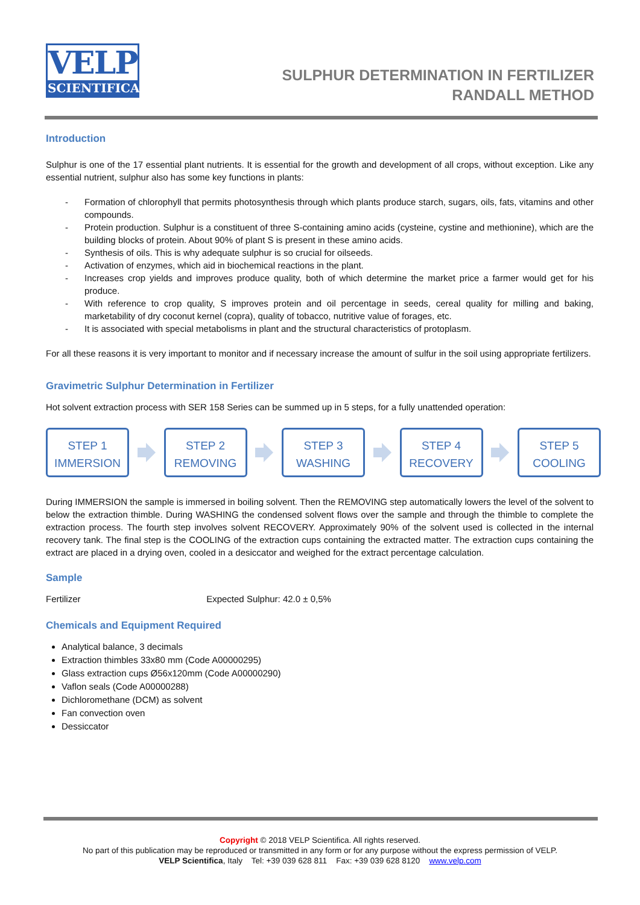VELP
SCIENTIFICA
SULPHUR DETERMINATION IN FERTILIZER
RANDALL METHOD
Introduction
Sulphur is one of the 17 essential plant nutrients. It is essential for the growth and development of all crops, without exception. Like any essential nutrient, sulphur also has some key functions in plants:
- Formation of chlorophyll that permits photosynthesis through which plants produce starch, sugars, oils, fats, vitamins and other compounds.
- Protein production. Sulphur is a constituent of three S-containing amino acids (cysteine, cystine and methionine), which are the building blocks of protein. About 90% of plant S is present in these amino acids.
- Synthesis of oils. This is why adequate sulphur is so crucial for oilseeds.
- Activation of enzymes, which aid in biochemical reactions in the plant.
- Increases crop yields and improves produce quality, both of which determine the market price a farmer would get for his produce.
- With reference to crop quality, S improves protein and oil percentage in seeds, cereal quality for milling and baking, marketability of dry coconut kernel (copra), quality of tobacco, nutritive value of forages, etc.
- It is associated with special metabolisms in plant and the structural characteristics of protoplasm.
For all these reasons it is very important to monitor and if necessary increase the amount of sulfur in the soil using appropriate fertilizers.
Gravimetric Sulphur Determination in Fertilizer
Hot solvent extraction process with SER 158 Series can be summed up in 5 steps, for a fully unattended operation:
STEP 1
IMMERSION
STEP 2
REMOVING
STEP 3
WASHING
STEP 4
RECOVERY
STEP 5
COOLING
During IMMERSION the sample is immersed in boiling solvent. Then the REMOVING step automatically lowers the level of the solvent to below the extraction thimble. During WASHING the condensed solvent flows over the sample and through the thimble to complete the extraction process. The fourth step involves solvent RECOVERY. Approximately 90% of the solvent used is collected in the internal recovery tank. The final step is the COOLING of the extraction cups containing the extracted matter. The extraction cups containing the extract are placed in a drying oven, cooled in a desiccator and weighed for the extract percentage calculation.
Sample
Fertilizer Expected Sulphur: 42.0 ± 0,5%
Chemicals and Equipment Required
Analytical balance, 3 decimals
Extraction thimbles 33x80 mm (Code A00000295)
Glass extraction cups Ø56x120mm (Code A00000290)
Vaflon seals (Code A00000288)
Dichloromethane (DCM) as solvent
Fan convection oven
Dessiccator
Copyright © 2018 VELP Scientifica. All rights reserved.
No part of this publication may be reproduced or transmitted in any form or for any purpose without the express permission of VELP.
VELP Scientifica, Italy Tel: +39 039 628 811 Fax: +39 039 628 8120 www.velp.com